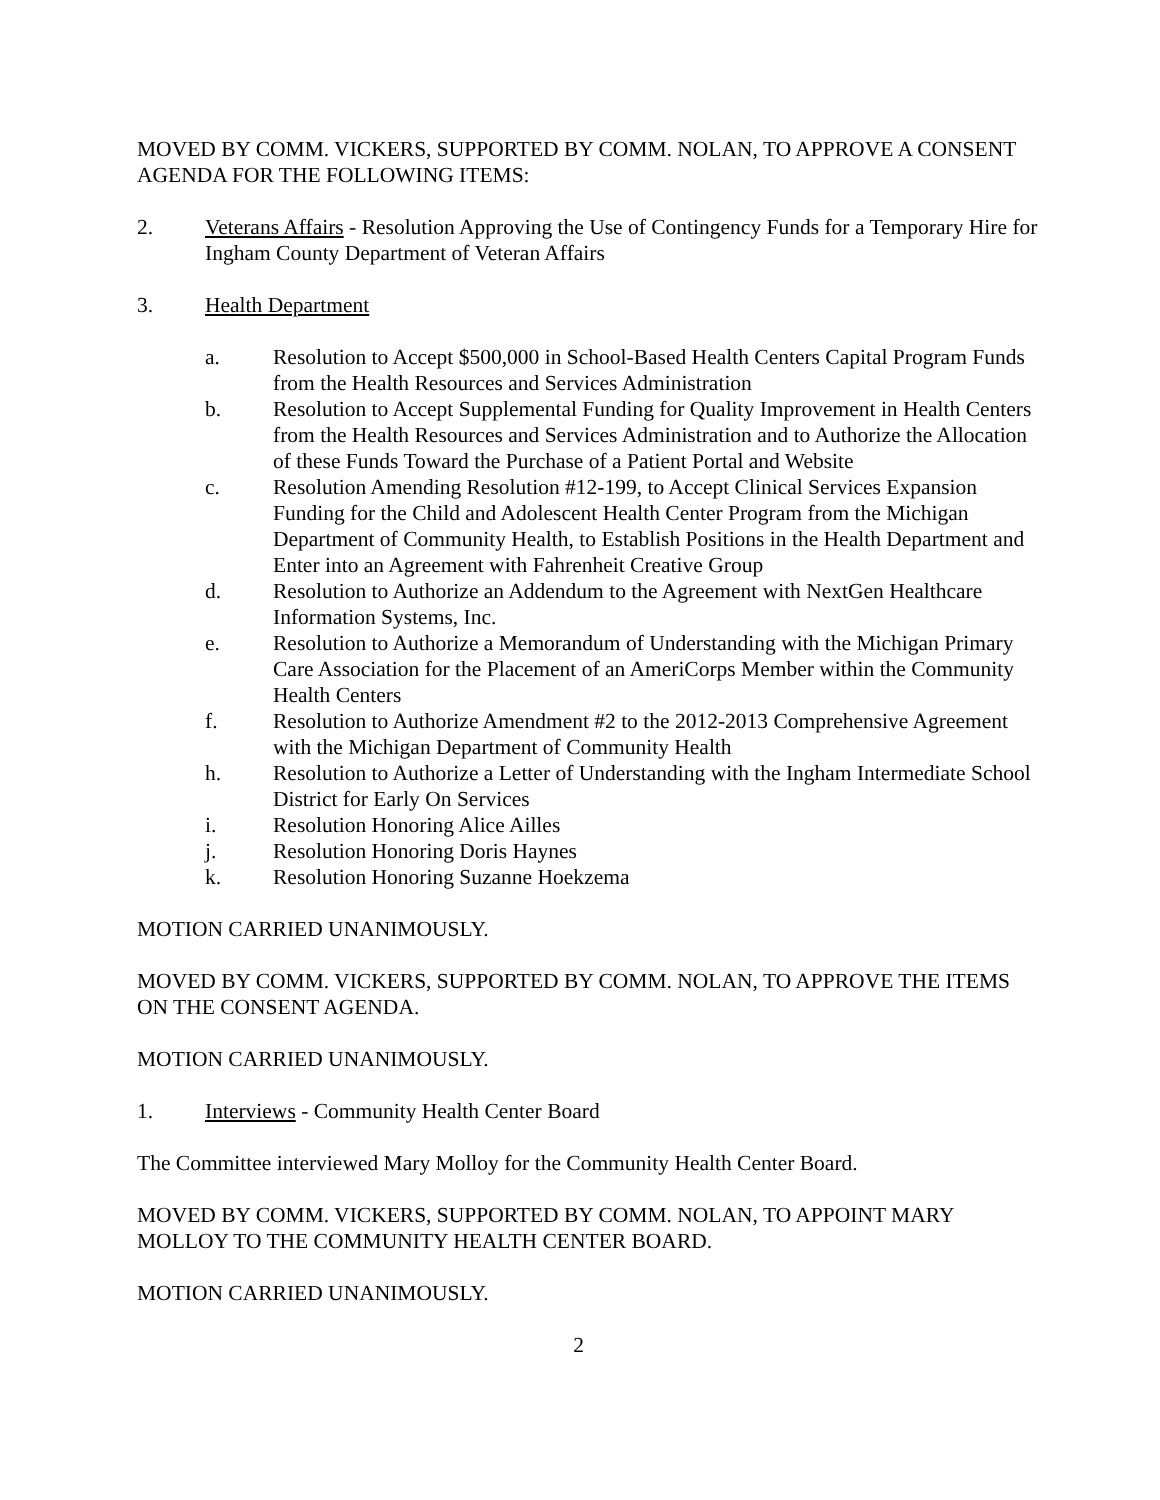MOVED BY COMM. VICKERS, SUPPORTED BY COMM. NOLAN, TO APPROVE A CONSENT AGENDA FOR THE FOLLOWING ITEMS:
2. Veterans Affairs - Resolution Approving the Use of Contingency Funds for a Temporary Hire for Ingham County Department of Veteran Affairs
3. Health Department
a. Resolution to Accept $500,000 in School-Based Health Centers Capital Program Funds from the Health Resources and Services Administration
b. Resolution to Accept Supplemental Funding for Quality Improvement in Health Centers from the Health Resources and Services Administration and to Authorize the Allocation of these Funds Toward the Purchase of a Patient Portal and Website
c. Resolution Amending Resolution #12-199, to Accept Clinical Services Expansion Funding for the Child and Adolescent Health Center Program from the Michigan Department of Community Health, to Establish Positions in the Health Department and Enter into an Agreement with Fahrenheit Creative Group
d. Resolution to Authorize an Addendum to the Agreement with NextGen Healthcare Information Systems, Inc.
e. Resolution to Authorize a Memorandum of Understanding with the Michigan Primary Care Association for the Placement of an AmeriCorps Member within the Community Health Centers
f. Resolution to Authorize Amendment #2 to the 2012-2013 Comprehensive Agreement with the Michigan Department of Community Health
h. Resolution to Authorize a Letter of Understanding with the Ingham Intermediate School District for Early On Services
i. Resolution Honoring Alice Ailles
j. Resolution Honoring Doris Haynes
k. Resolution Honoring Suzanne Hoekzema
MOTION CARRIED UNANIMOUSLY.
MOVED BY COMM. VICKERS, SUPPORTED BY COMM. NOLAN, TO APPROVE THE ITEMS ON THE CONSENT AGENDA.
MOTION CARRIED UNANIMOUSLY.
1. Interviews - Community Health Center Board
The Committee interviewed Mary Molloy for the Community Health Center Board.
MOVED BY COMM. VICKERS, SUPPORTED BY COMM. NOLAN, TO APPOINT MARY MOLLOY TO THE COMMUNITY HEALTH CENTER BOARD.
MOTION CARRIED UNANIMOUSLY.
2